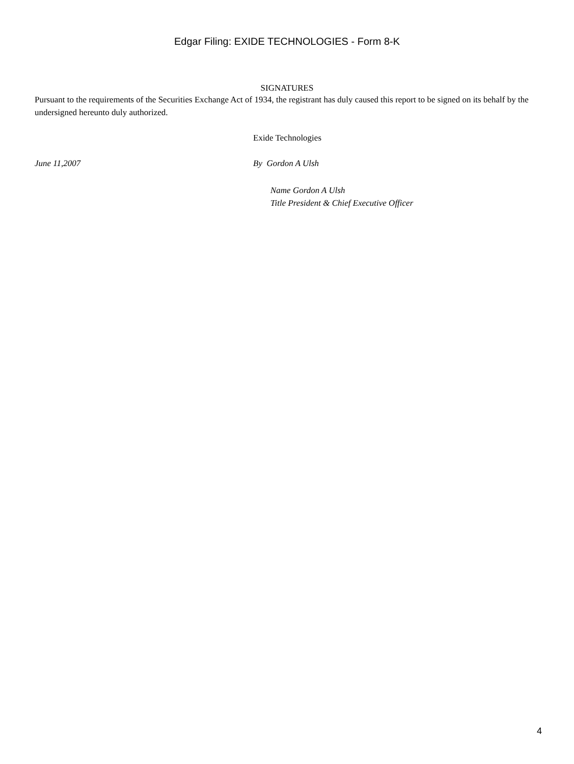Edgar Filing: EXIDE TECHNOLOGIES - Form 8-K
SIGNATURES
Pursuant to the requirements of the Securities Exchange Act of 1934, the registrant has duly caused this report to be signed on its behalf by the undersigned hereunto duly authorized.
Exide Technologies
June 11,2007 By Gordon A Ulsh
Name Gordon A Ulsh
Title President & Chief Executive Officer
4